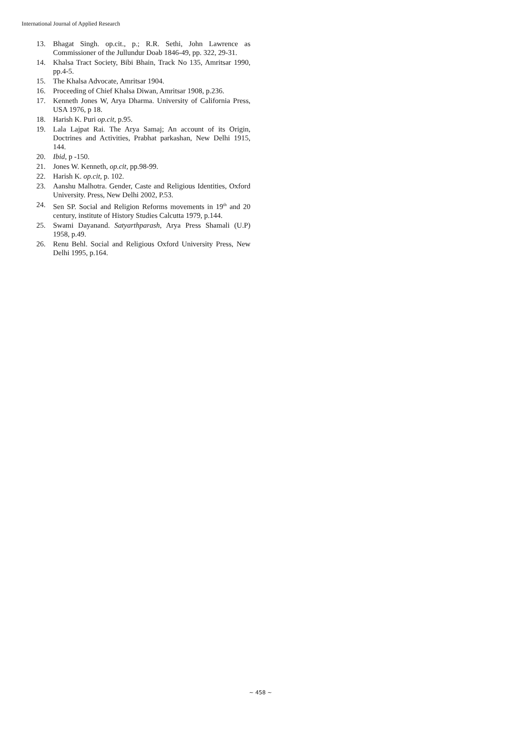International Journal of Applied Research
13. Bhagat Singh. op.cit., p.; R.R. Sethi, John Lawrence as Commissioner of the Jullundur Doab 1846-49, pp. 322, 29-31.
14. Khalsa Tract Society, Bibi Bhain, Track No 135, Amritsar 1990, pp.4-5.
15. The Khalsa Advocate, Amritsar 1904.
16. Proceeding of Chief Khalsa Diwan, Amritsar 1908, p.236.
17. Kenneth Jones W, Arya Dharma. University of California Press, USA 1976, p 18.
18. Harish K. Puri op.cit, p.95.
19. Lala Lajpat Rai. The Arya Samaj; An account of its Origin, Doctrines and Activities, Prabhat parkashan, New Delhi 1915, 144.
20. Ibid, p -150.
21. Jones W. Kenneth, op.cit, pp.98-99.
22. Harish K. op.cit, p. 102.
23. Aanshu Malhotra. Gender, Caste and Religious Identities, Oxford University. Press, New Delhi 2002, P.53.
24. Sen SP. Social and Religion Reforms movements in 19<sup>th</sup> and 20 century, institute of History Studies Calcutta 1979, p.144.
25. Swami Dayanand. Satyarthparash, Arya Press Shamali (U.P) 1958, p.49.
26. Renu Behl. Social and Religious Oxford University Press, New Delhi 1995, p.164.
~ 458 ~